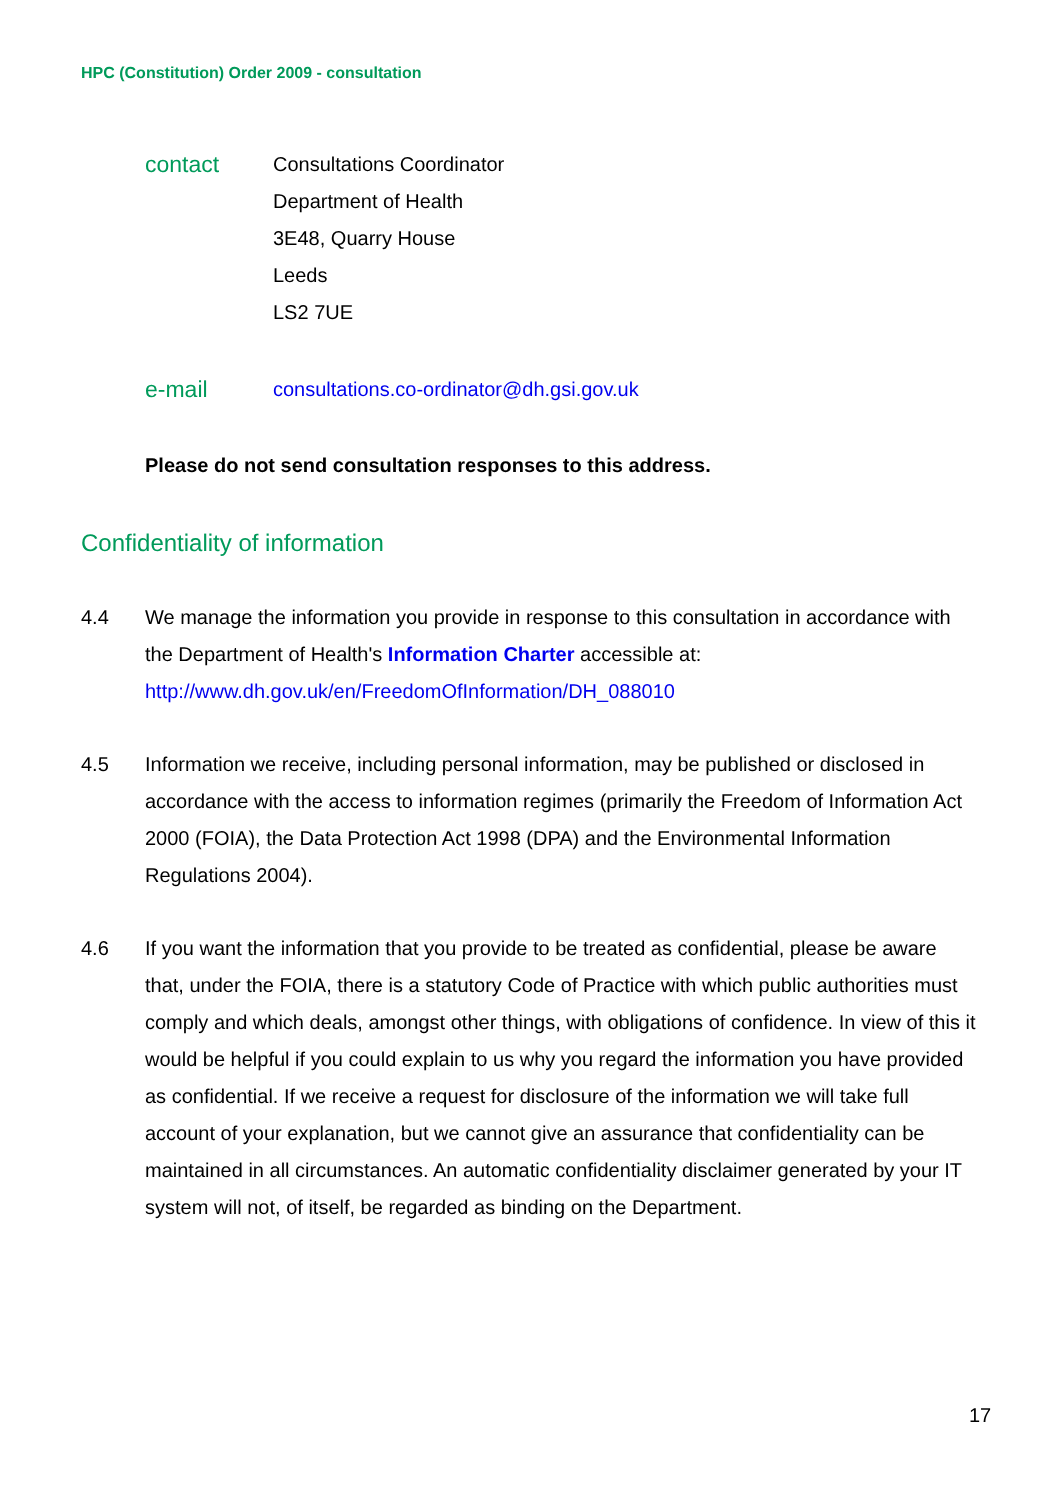HPC (Constitution) Order 2009 - consultation
contact
Consultations Coordinator
Department of Health
3E48, Quarry House
Leeds
LS2 7UE
e-mail
consultations.co-ordinator@dh.gsi.gov.uk
Please do not send consultation responses to this address.
Confidentiality of information
4.4 We manage the information you provide in response to this consultation in accordance with the Department of Health's Information Charter accessible at: http://www.dh.gov.uk/en/FreedomOfInformation/DH_088010
4.5 Information we receive, including personal information, may be published or disclosed in accordance with the access to information regimes (primarily the Freedom of Information Act 2000 (FOIA), the Data Protection Act 1998 (DPA) and the Environmental Information Regulations 2004).
4.6 If you want the information that you provide to be treated as confidential, please be aware that, under the FOIA, there is a statutory Code of Practice with which public authorities must comply and which deals, amongst other things, with obligations of confidence. In view of this it would be helpful if you could explain to us why you regard the information you have provided as confidential. If we receive a request for disclosure of the information we will take full account of your explanation, but we cannot give an assurance that confidentiality can be maintained in all circumstances. An automatic confidentiality disclaimer generated by your IT system will not, of itself, be regarded as binding on the Department.
17